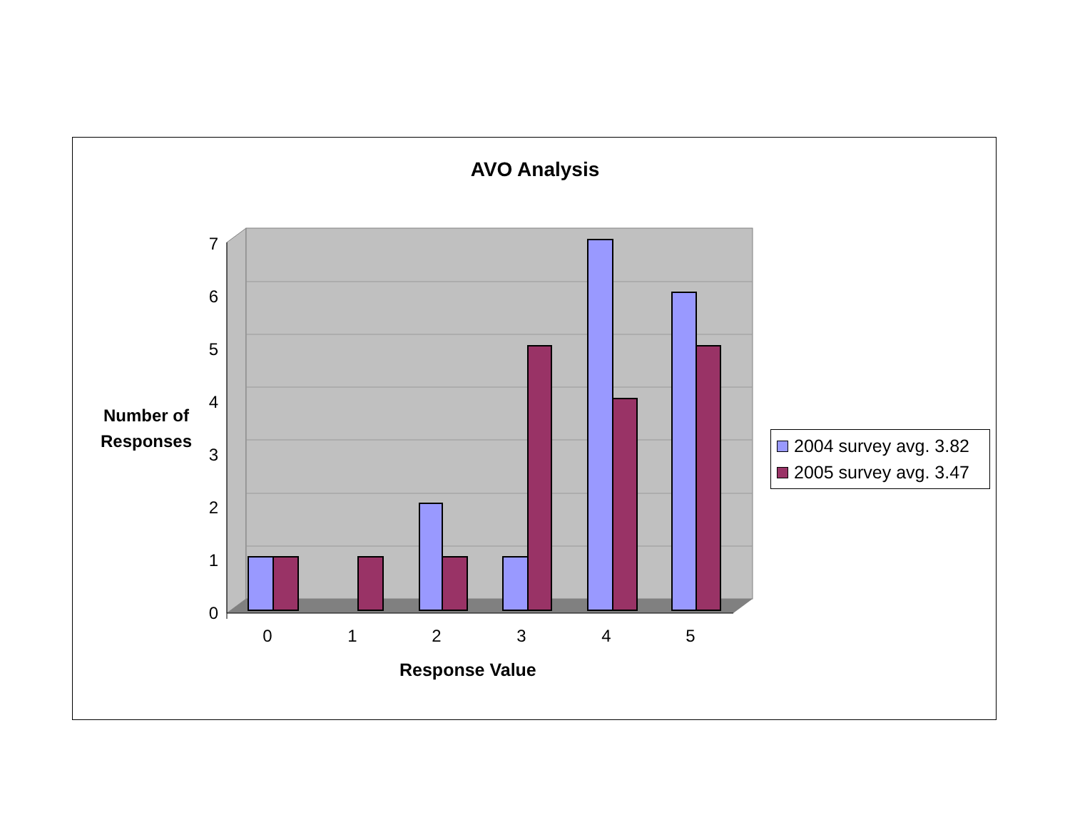AVO Analysis
0
1
2
3
4
5
6
7
0
1
2
3
4
5
Number of
Responses
Response Value
2004 survey avg. 3.82
2005 survey avg. 3.47